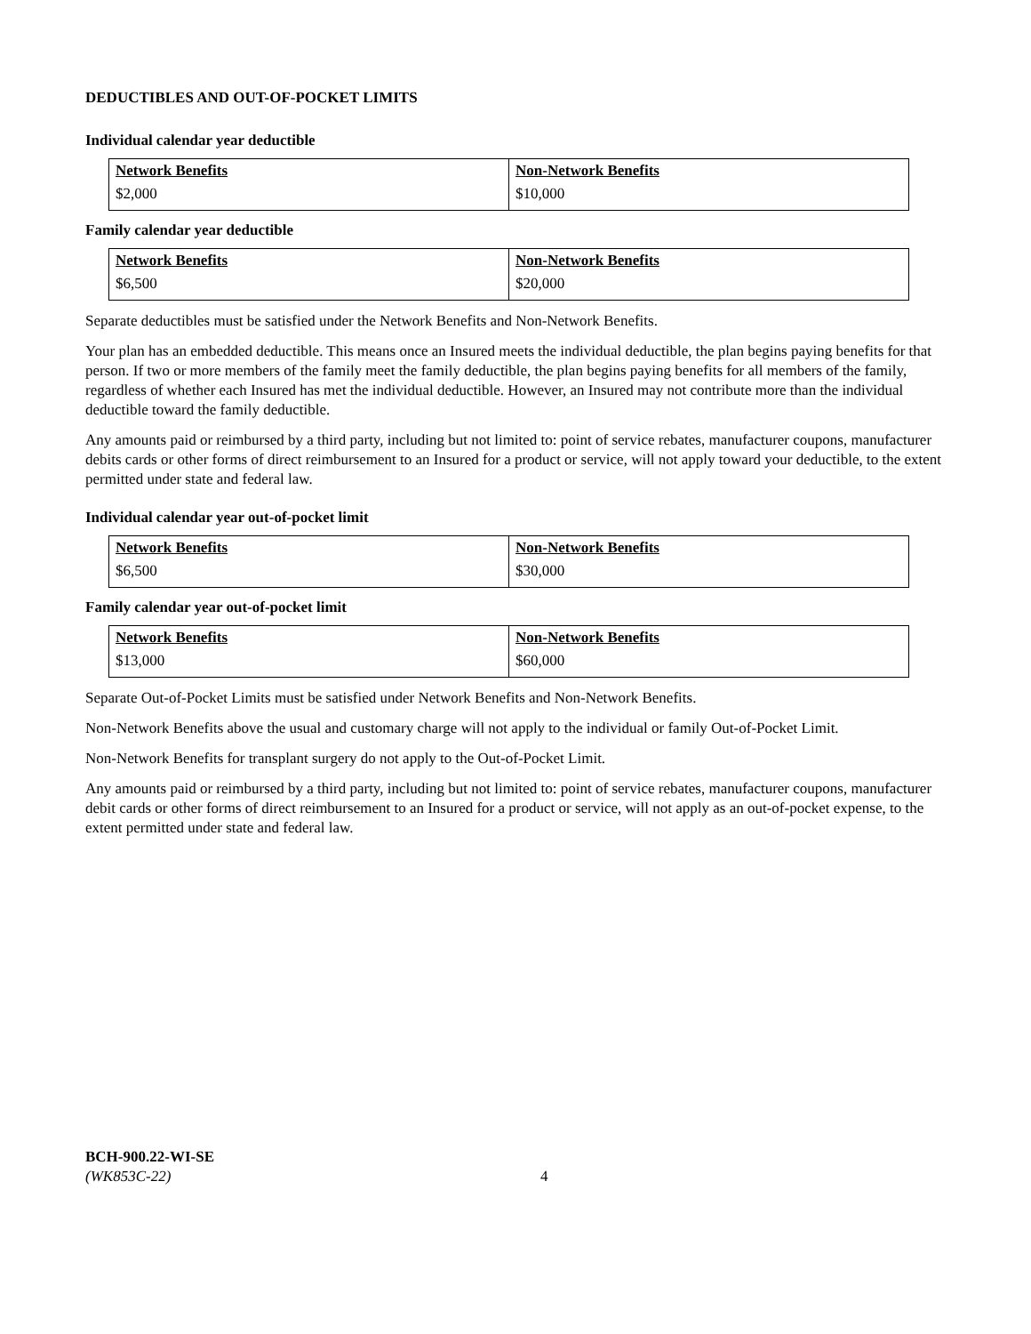DEDUCTIBLES AND OUT-OF-POCKET LIMITS
Individual calendar year deductible
| Network Benefits | Non-Network Benefits |
| --- | --- |
| $2,000 | $10,000 |
Family calendar year deductible
| Network Benefits | Non-Network Benefits |
| --- | --- |
| $6,500 | $20,000 |
Separate deductibles must be satisfied under the Network Benefits and Non-Network Benefits.
Your plan has an embedded deductible. This means once an Insured meets the individual deductible, the plan begins paying benefits for that person. If two or more members of the family meet the family deductible, the plan begins paying benefits for all members of the family, regardless of whether each Insured has met the individual deductible. However, an Insured may not contribute more than the individual deductible toward the family deductible.
Any amounts paid or reimbursed by a third party, including but not limited to: point of service rebates, manufacturer coupons, manufacturer debits cards or other forms of direct reimbursement to an Insured for a product or service, will not apply toward your deductible, to the extent permitted under state and federal law.
Individual calendar year out-of-pocket limit
| Network Benefits | Non-Network Benefits |
| --- | --- |
| $6,500 | $30,000 |
Family calendar year out-of-pocket limit
| Network Benefits | Non-Network Benefits |
| --- | --- |
| $13,000 | $60,000 |
Separate Out-of-Pocket Limits must be satisfied under Network Benefits and Non-Network Benefits.
Non-Network Benefits above the usual and customary charge will not apply to the individual or family Out-of-Pocket Limit.
Non-Network Benefits for transplant surgery do not apply to the Out-of-Pocket Limit.
Any amounts paid or reimbursed by a third party, including but not limited to: point of service rebates, manufacturer coupons, manufacturer debit cards or other forms of direct reimbursement to an Insured for a product or service, will not apply as an out-of-pocket expense, to the extent permitted under state and federal law.
BCH-900.22-WI-SE
(WK853C-22) 4